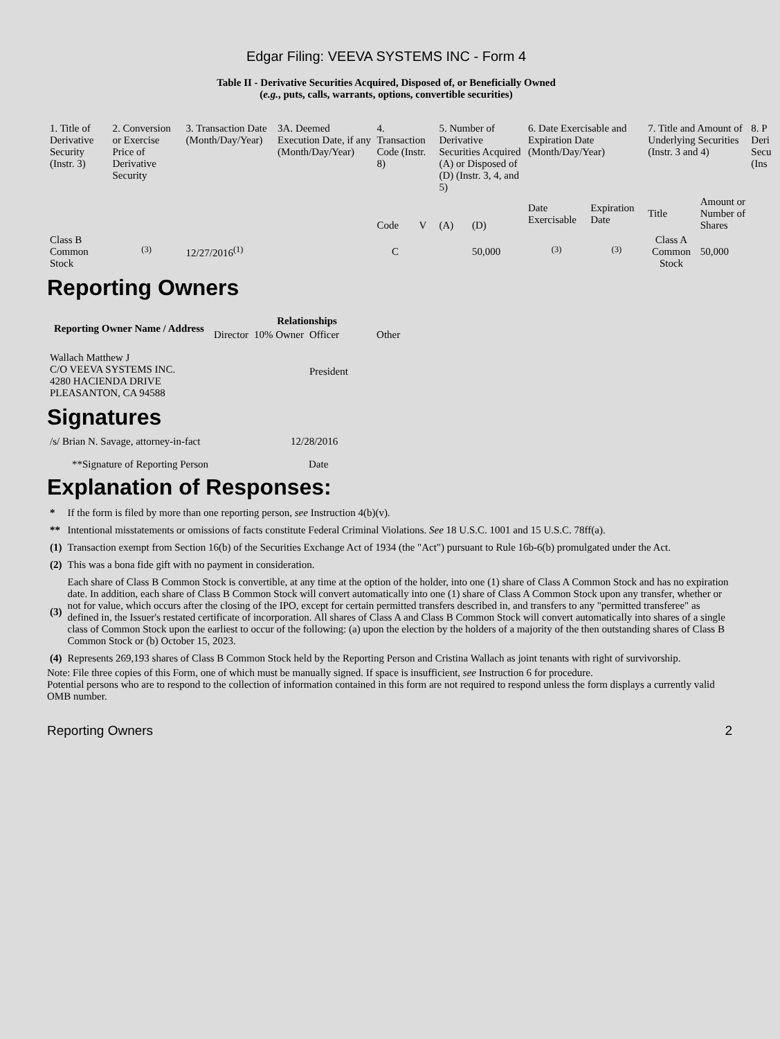Edgar Filing: VEEVA SYSTEMS INC - Form 4
Table II - Derivative Securities Acquired, Disposed of, or Beneficially Owned
(e.g., puts, calls, warrants, options, convertible securities)
| 1. Title of Derivative Security (Instr. 3) | 2. Conversion or Exercise Price of Derivative Security | 3. Transaction Date (Month/Day/Year) | 3A. Deemed Execution Date, if any (Month/Day/Year) | 4. Transaction Code (Instr. 8) | | 5. Number of Derivative Securities Acquired (A) or Disposed of (D) (Instr. 3, 4, and 5) | | 6. Date Exercisable and Expiration Date (Month/Day/Year) | | 7. Title and Amount of Underlying Securities (Instr. 3 and 4) | | 8. P Deri Secu (Ins |
| | | | | Code | V | (A) | (D) | Date Exercisable | Expiration Date | Title | Amount or Number of Shares | |
| Class B Common Stock | <sup>(3)</sup> | 12/27/2016<sup>(1)</sup> | | C | | | 50,000 | <sup>(3)</sup> | <sup>(3)</sup> | Class A Common Stock | 50,000 | |
Reporting Owners
| Reporting Owner Name / Address | Relationships | | | | |
| --- | --- | --- | --- | --- | --- |
| | Director | 10% Owner | Officer | Other | |
| Wallach Matthew J C/O VEEVA SYSTEMS INC. 4280 HACIENDA DRIVE PLEASANTON, CA 94588 | | | President | | |
Signatures
| /s/ Brian N. Savage, attorney-in-fact | 12/28/2016 |
| **Signature of Reporting Person | Date |
Explanation of Responses:
| * | If the form is filed by more than one reporting person, see Instruction 4(b)(v). |
| ** | Intentional misstatements or omissions of facts constitute Federal Criminal Violations. See 18 U.S.C. 1001 and 15 U.S.C. 78ff(a). |
| (1) | Transaction exempt from Section 16(b) of the Securities Exchange Act of 1934 (the "Act") pursuant to Rule 16b-6(b) promulgated under the Act. |
| (2) | This was a bona fide gift with no payment in consideration. |
| (3) | Each share of Class B Common Stock is convertible, at any time at the option of the holder, into one (1) share of Class A Common Stock and has no expiration date. In addition, each share of Class B Common Stock will convert automatically into one (1) share of Class A Common Stock upon any transfer, whether or not for value, which occurs after the closing of the IPO, except for certain permitted transfers described in, and transfers to any "permitted transferee" as defined in, the Issuer's restated certificate of incorporation. All shares of Class A and Class B Common Stock will convert automatically into shares of a single class of Common Stock upon the earliest to occur of the following: (a) upon the election by the holders of a majority of the then outstanding shares of Class B Common Stock or (b) October 15, 2023. |
| (4) | Represents 269,193 shares of Class B Common Stock held by the Reporting Person and Cristina Wallach as joint tenants with right of survivorship. |
Note: File three copies of this Form, one of which must be manually signed. If space is insufficient, see Instruction 6 for procedure.
Potential persons who are to respond to the collection of information contained in this form are not required to respond unless the form displays a currently valid OMB number.
Reporting Owners 2